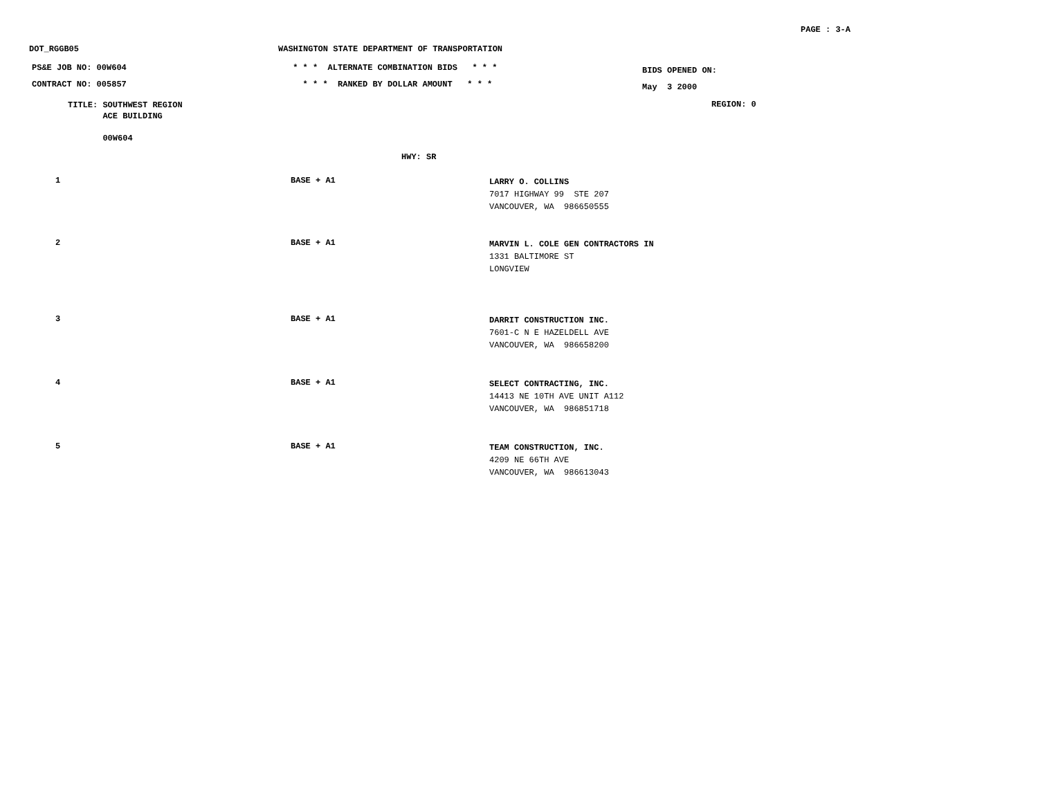PAGE : 3-A
DOT_RGGB05 WASHINGTON STATE DEPARTMENT OF TRANSPORTATION
PS&E JOB NO: 00W604
CONTRACT NO: 005857
* * * ALTERNATE COMBINATION BIDS * * *
* * * RANKED BY DOLLAR AMOUNT * * *
BIDS OPENED ON:
May 3 2000
TITLE: SOUTHWEST REGION
ACE BUILDING
00W604
REGION: 0
HWY: SR
| 1 | BASE + A1 | LARRY O. COLLINS 7017 HIGHWAY 99 STE 207 VANCOUVER, WA 986650555 |
| 2 | BASE + A1 | MARVIN L. COLE GEN CONTRACTORS IN 1331 BALTIMORE ST LONGVIEW |
| 3 | BASE + A1 | DARRIT CONSTRUCTION INC. 7601-C N E HAZELDELL AVE VANCOUVER, WA 986658200 |
| 4 | BASE + A1 | SELECT CONTRACTING, INC. 14413 NE 10TH AVE UNIT A112 VANCOUVER, WA 986851718 |
| 5 | BASE + A1 | TEAM CONSTRUCTION, INC. 4209 NE 66TH AVE VANCOUVER, WA 986613043 |